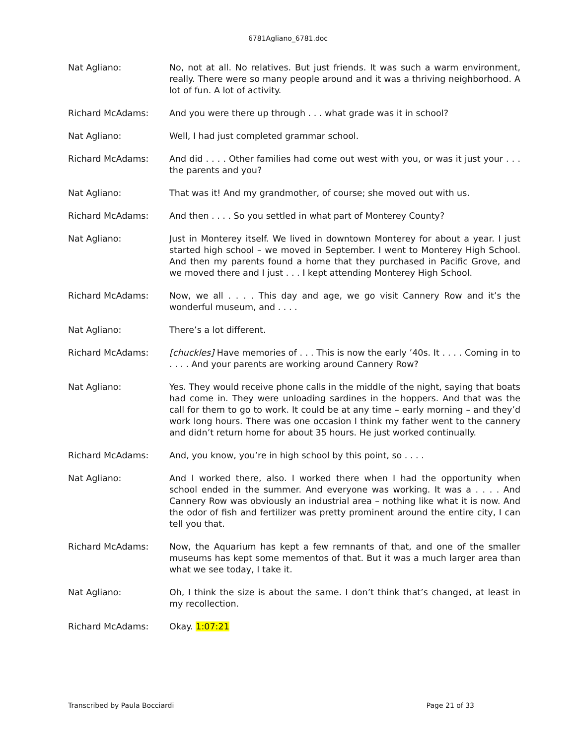6781Agliano_6781.doc
Nat Agliano: No, not at all. No relatives. But just friends. It was such a warm environment, really. There were so many people around and it was a thriving neighborhood. A lot of fun. A lot of activity.
Richard McAdams: And you were there up through . . . what grade was it in school?
Nat Agliano: Well, I had just completed grammar school.
Richard McAdams: And did . . . . Other families had come out west with you, or was it just your . . . the parents and you?
Nat Agliano: That was it! And my grandmother, of course; she moved out with us.
Richard McAdams: And then . . . . So you settled in what part of Monterey County?
Nat Agliano: Just in Monterey itself. We lived in downtown Monterey for about a year. I just started high school – we moved in September. I went to Monterey High School. And then my parents found a home that they purchased in Pacific Grove, and we moved there and I just . . . I kept attending Monterey High School.
Richard McAdams: Now, we all . . . . This day and age, we go visit Cannery Row and it’s the wonderful museum, and . . . .
Nat Agliano: There’s a lot different.
Richard McAdams: [chuckles] Have memories of . . . This is now the early ’40s. It . . . . Coming in to . . . . And your parents are working around Cannery Row?
Nat Agliano: Yes. They would receive phone calls in the middle of the night, saying that boats had come in. They were unloading sardines in the hoppers. And that was the call for them to go to work. It could be at any time – early morning – and they’d work long hours. There was one occasion I think my father went to the cannery and didn’t return home for about 35 hours. He just worked continually.
Richard McAdams: And, you know, you’re in high school by this point, so . . . .
Nat Agliano: And I worked there, also. I worked there when I had the opportunity when school ended in the summer. And everyone was working. It was a . . . . And Cannery Row was obviously an industrial area – nothing like what it is now. And the odor of fish and fertilizer was pretty prominent around the entire city, I can tell you that.
Richard McAdams: Now, the Aquarium has kept a few remnants of that, and one of the smaller museums has kept some mementos of that. But it was a much larger area than what we see today, I take it.
Nat Agliano: Oh, I think the size is about the same. I don’t think that’s changed, at least in my recollection.
Richard McAdams: Okay. 1:07:21
Transcribed by Paula Bocciardi Page 21 of 33